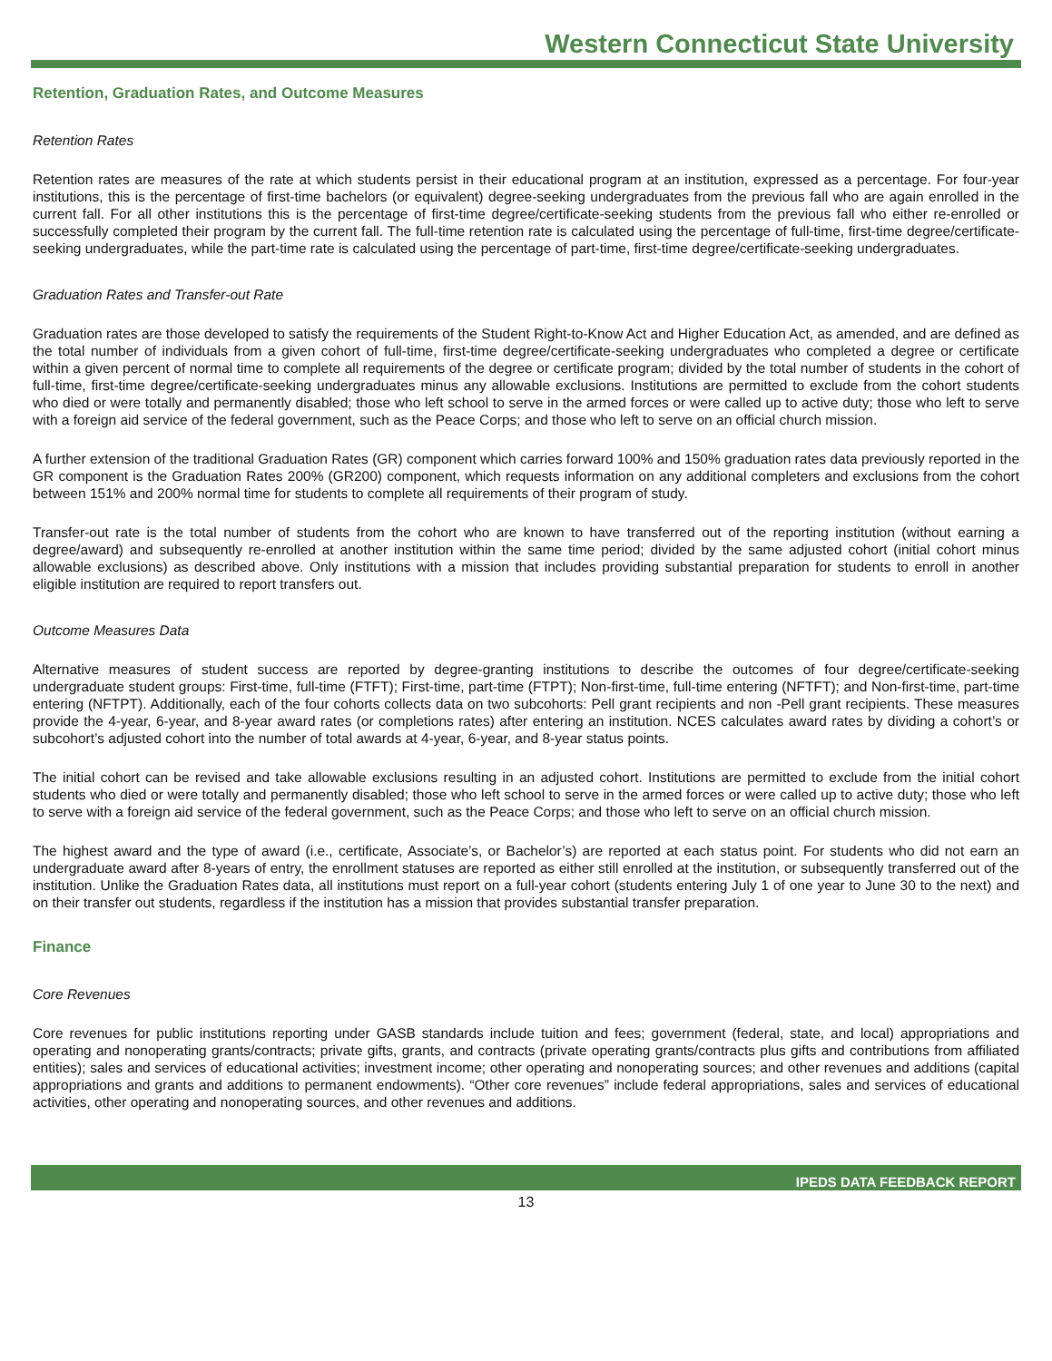Western Connecticut State University
Retention, Graduation Rates, and Outcome Measures
Retention Rates
Retention rates are measures of the rate at which students persist in their educational program at an institution, expressed as a percentage. For four-year institutions, this is the percentage of first-time bachelors (or equivalent) degree-seeking undergraduates from the previous fall who are again enrolled in the current fall. For all other institutions this is the percentage of first-time degree/certificate-seeking students from the previous fall who either re-enrolled or successfully completed their program by the current fall. The full-time retention rate is calculated using the percentage of full-time, first-time degree/certificate-seeking undergraduates, while the part-time rate is calculated using the percentage of part-time, first-time degree/certificate-seeking undergraduates.
Graduation Rates and Transfer-out Rate
Graduation rates are those developed to satisfy the requirements of the Student Right-to-Know Act and Higher Education Act, as amended, and are defined as the total number of individuals from a given cohort of full-time, first-time degree/certificate-seeking undergraduates who completed a degree or certificate within a given percent of normal time to complete all requirements of the degree or certificate program; divided by the total number of students in the cohort of full-time, first-time degree/certificate-seeking undergraduates minus any allowable exclusions. Institutions are permitted to exclude from the cohort students who died or were totally and permanently disabled; those who left school to serve in the armed forces or were called up to active duty; those who left to serve with a foreign aid service of the federal government, such as the Peace Corps; and those who left to serve on an official church mission.
A further extension of the traditional Graduation Rates (GR) component which carries forward 100% and 150% graduation rates data previously reported in the GR component is the Graduation Rates 200% (GR200) component, which requests information on any additional completers and exclusions from the cohort between 151% and 200% normal time for students to complete all requirements of their program of study.
Transfer-out rate is the total number of students from the cohort who are known to have transferred out of the reporting institution (without earning a degree/award) and subsequently re-enrolled at another institution within the same time period; divided by the same adjusted cohort (initial cohort minus allowable exclusions) as described above. Only institutions with a mission that includes providing substantial preparation for students to enroll in another eligible institution are required to report transfers out.
Outcome Measures Data
Alternative measures of student success are reported by degree-granting institutions to describe the outcomes of four degree/certificate-seeking undergraduate student groups: First-time, full-time (FTFT); First-time, part-time (FTPT); Non-first-time, full-time entering (NFTFT); and Non-first-time, part-time entering (NFTPT). Additionally, each of the four cohorts collects data on two subcohorts: Pell grant recipients and non -Pell grant recipients. These measures provide the 4-year, 6-year, and 8-year award rates (or completions rates) after entering an institution. NCES calculates award rates by dividing a cohort’s or subcohort’s adjusted cohort into the number of total awards at 4-year, 6-year, and 8-year status points.
The initial cohort can be revised and take allowable exclusions resulting in an adjusted cohort. Institutions are permitted to exclude from the initial cohort students who died or were totally and permanently disabled; those who left school to serve in the armed forces or were called up to active duty; those who left to serve with a foreign aid service of the federal government, such as the Peace Corps; and those who left to serve on an official church mission.
The highest award and the type of award (i.e., certificate, Associate’s, or Bachelor’s) are reported at each status point. For students who did not earn an undergraduate award after 8-years of entry, the enrollment statuses are reported as either still enrolled at the institution, or subsequently transferred out of the institution. Unlike the Graduation Rates data, all institutions must report on a full-year cohort (students entering July 1 of one year to June 30 to the next) and on their transfer out students, regardless if the institution has a mission that provides substantial transfer preparation.
Finance
Core Revenues
Core revenues for public institutions reporting under GASB standards include tuition and fees; government (federal, state, and local) appropriations and operating and nonoperating grants/contracts; private gifts, grants, and contracts (private operating grants/contracts plus gifts and contributions from affiliated entities); sales and services of educational activities; investment income; other operating and nonoperating sources; and other revenues and additions (capital appropriations and grants and additions to permanent endowments). “Other core revenues” include federal appropriations, sales and services of educational activities, other operating and nonoperating sources, and other revenues and additions.
IPEDS DATA FEEDBACK REPORT
13